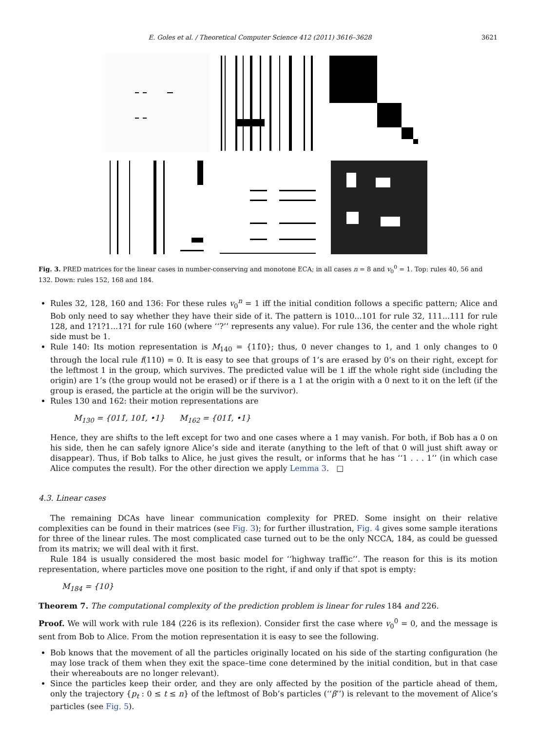E. Goles et al. / Theoretical Computer Science 412 (2011) 3616–3628 3621
Fig. 3. PRED matrices for the linear cases in number-conserving and monotone ECA; in all cases n = 8 and v<sub>0</sub><sup>0</sup> = 1. Top: rules 40, 56 and 132. Down: rules 152, 168 and 184.
Rules 32, 128, 160 and 136: For these rules v<sub>0</sub><sup>n</sup> = 1 iff the initial condition follows a specific pattern; Alice and Bob only need to say whether they have their side of it. The pattern is 1010...101 for rule 32, 111...111 for rule 128, and 1?1?1...1?1 for rule 160 (where ‘‘?’’ represents any value). For rule 136, the center and the whole right side must be 1.
Rule 140: Its motion representation is M<sub>140</sub> = {11̂0}; thus, 0 never changes to 1, and 1 only changes to 0 through the local rule f(110) = 0. It is easy to see that groups of 1’s are erased by 0’s on their right, except for the leftmost 1 in the group, which survives. The predicted value will be 1 iff the whole right side (including the origin) are 1’s (the group would not be erased) or if there is a 1 at the origin with a 0 next to it on the left (if the group is erased, the particle at the origin will be the survivor).
Rules 130 and 162: their motion representations are
M<sub>130</sub> = {011̂, 101̂, •1} M<sub>162</sub> = {011̂, •1}
Hence, they are shifts to the left except for two and one cases where a 1 may vanish. For both, if Bob has a 0 on his side, then he can safely ignore Alice’s side and iterate (anything to the left of that 0 will just shift away or disappear). Thus, if Bob talks to Alice, he just gives the result, or informs that he has ‘‘1 . . . 1’’ (in which case Alice computes the result). For the other direction we apply Lemma 3. □
4.3. Linear cases
The remaining DCAs have linear communication complexity for PRED. Some insight on their relative complexities can be found in their matrices (see Fig. 3); for further illustration, Fig. 4 gives some sample iterations for three of the linear rules. The most complicated case turned out to be the only NCCA, 184, as could be guessed from its matrix; we will deal with it first.
Rule 184 is usually considered the most basic model for ‘‘highway traffic’’. The reason for this is its motion representation, where particles move one position to the right, if and only if that spot is empty:
M<sub>184</sub> = {10}
Theorem 7. The computational complexity of the prediction problem is linear for rules 184 and 226.
Proof. We will work with rule 184 (226 is its reflexion). Consider first the case where v<sub>0</sub><sup>0</sup> = 0, and the message is sent from Bob to Alice. From the motion representation it is easy to see the following.
Bob knows that the movement of all the particles originally located on his side of the starting configuration (he may lose track of them when they exit the space–time cone determined by the initial condition, but in that case their whereabouts are no longer relevant).
Since the particles keep their order, and they are only affected by the position of the particle ahead of them, only the trajectory {p<sub>t</sub> : 0 ≤ t ≤ n} of the leftmost of Bob’s particles (‘‘β’’) is relevant to the movement of Alice’s particles (see Fig. 5).